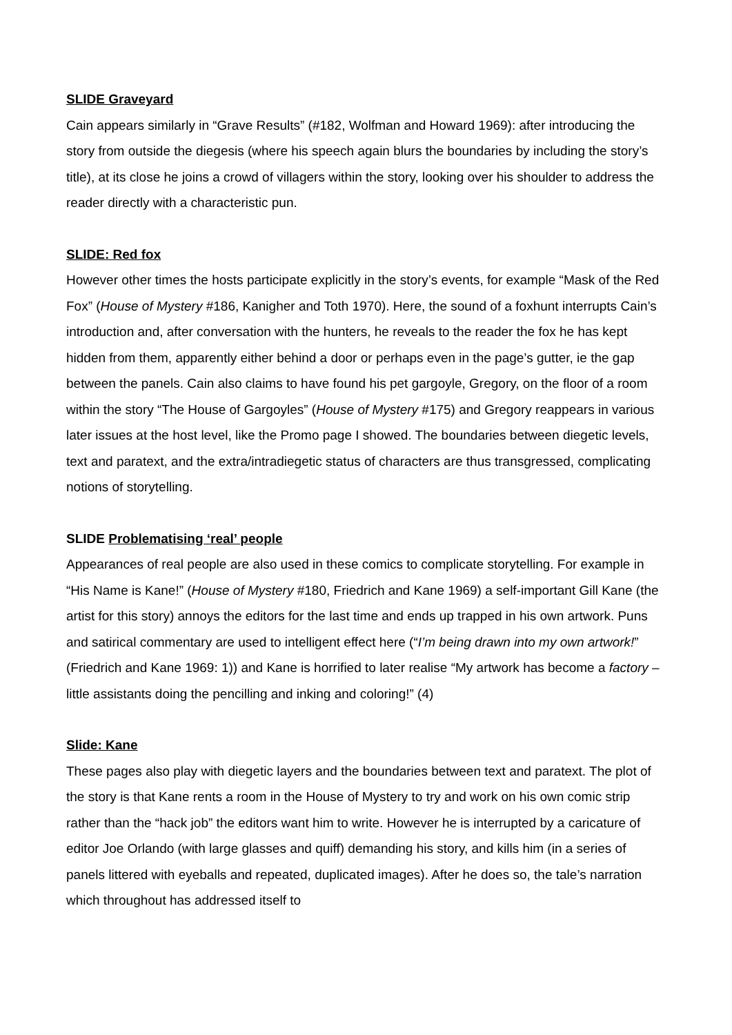SLIDE Graveyard
Cain appears similarly in “Grave Results” (#182, Wolfman and Howard 1969): after introducing the story from outside the diegesis (where his speech again blurs the boundaries by including the story’s title), at its close he joins a crowd of villagers within the story, looking over his shoulder to address the reader directly with a characteristic pun.
SLIDE: Red fox
However other times the hosts participate explicitly in the story’s events, for example “Mask of the Red Fox” (House of Mystery #186, Kanigher and Toth 1970). Here, the sound of a foxhunt interrupts Cain’s introduction and, after conversation with the hunters, he reveals to the reader the fox he has kept hidden from them, apparently either behind a door or perhaps even in the page’s gutter, ie the gap between the panels. Cain also claims to have found his pet gargoyle, Gregory, on the floor of a room within the story “The House of Gargoyles” (House of Mystery #175) and Gregory reappears in various later issues at the host level, like the Promo page I showed. The boundaries between diegetic levels, text and paratext, and the extra/intradiegetic status of characters are thus transgressed, complicating notions of storytelling.
SLIDE Problematising ‘real’ people
Appearances of real people are also used in these comics to complicate storytelling. For example in “His Name is Kane!” (House of Mystery #180, Friedrich and Kane 1969) a self-important Gill Kane (the artist for this story) annoys the editors for the last time and ends up trapped in his own artwork. Puns and satirical commentary are used to intelligent effect here (“I’m being drawn into my own artwork!” (Friedrich and Kane 1969: 1)) and Kane is horrified to later realise “My artwork has become a factory – little assistants doing the pencilling and inking and coloring!” (4)
Slide: Kane
These pages also play with diegetic layers and the boundaries between text and paratext. The plot of the story is that Kane rents a room in the House of Mystery to try and work on his own comic strip rather than the “hack job” the editors want him to write. However he is interrupted by a caricature of editor Joe Orlando (with large glasses and quiff) demanding his story, and kills him (in a series of panels littered with eyeballs and repeated, duplicated images). After he does so, the tale’s narration which throughout has addressed itself to